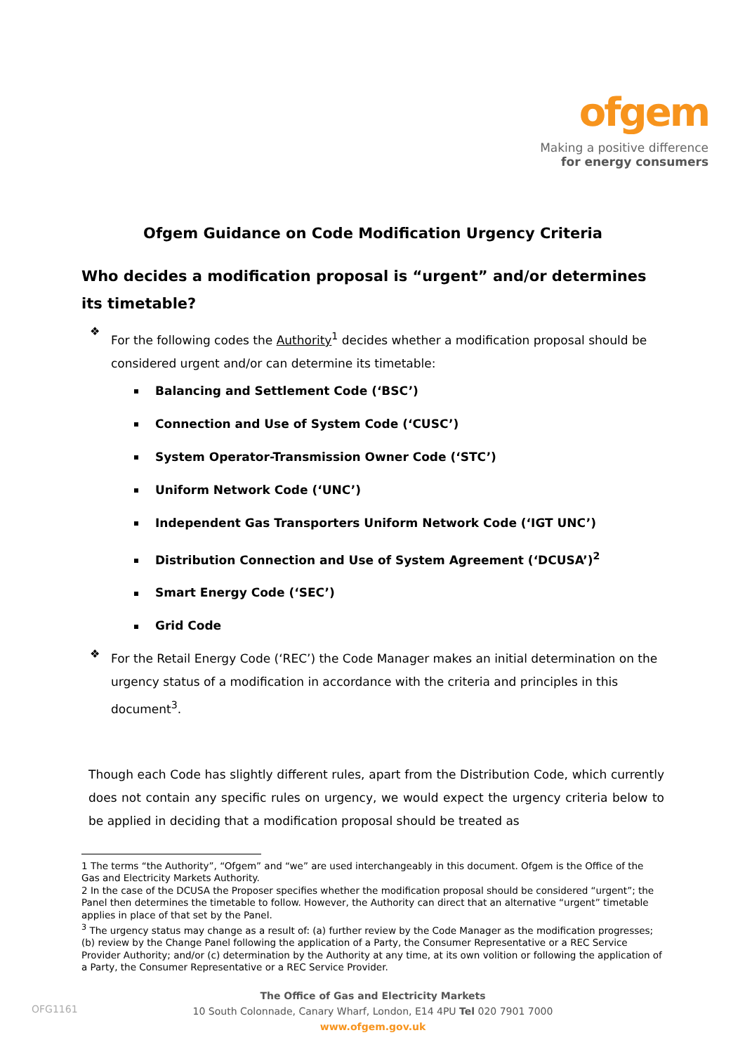ofgem
Making a positive difference
for energy consumers
Ofgem Guidance on Code Modification Urgency Criteria
Who decides a modification proposal is “urgent” and/or determines its timetable?
❖
For the following codes the Authority<sup>1</sup> decides whether a modification proposal should be considered urgent and/or can determine its timetable:
Balancing and Settlement Code (‘BSC’)
Connection and Use of System Code (‘CUSC’)
System Operator-Transmission Owner Code (‘STC’)
Uniform Network Code (‘UNC’)
Independent Gas Transporters Uniform Network Code (‘IGT UNC’)
Distribution Connection and Use of System Agreement (‘DCUSA’)<sup>2</sup>
Smart Energy Code (‘SEC’)
Grid Code
❖
For the Retail Energy Code (‘REC’) the Code Manager makes an initial determination on the urgency status of a modification in accordance with the criteria and principles in this document<sup>3</sup>.
Though each Code has slightly different rules, apart from the Distribution Code, which currently does not contain any specific rules on urgency, we would expect the urgency criteria below to be applied in deciding that a modification proposal should be treated as
1 The terms “the Authority”, “Ofgem” and “we” are used interchangeably in this document. Ofgem is the Office of the Gas and Electricity Markets Authority.
2 In the case of the DCUSA the Proposer specifies whether the modification proposal should be considered “urgent”; the Panel then determines the timetable to follow. However, the Authority can direct that an alternative “urgent” timetable applies in place of that set by the Panel.
<sup>3</sup> The urgency status may change as a result of: (a) further review by the Code Manager as the modification progresses; (b) review by the Change Panel following the application of a Party, the Consumer Representative or a REC Service Provider Authority; and/or (c) determination by the Authority at any time, at its own volition or following the application of a Party, the Consumer Representative or a REC Service Provider.
The Office of Gas and Electricity Markets
10 South Colonnade, Canary Wharf, London, E14 4PU Tel 020 7901 7000
www.ofgem.gov.uk
OFG1161